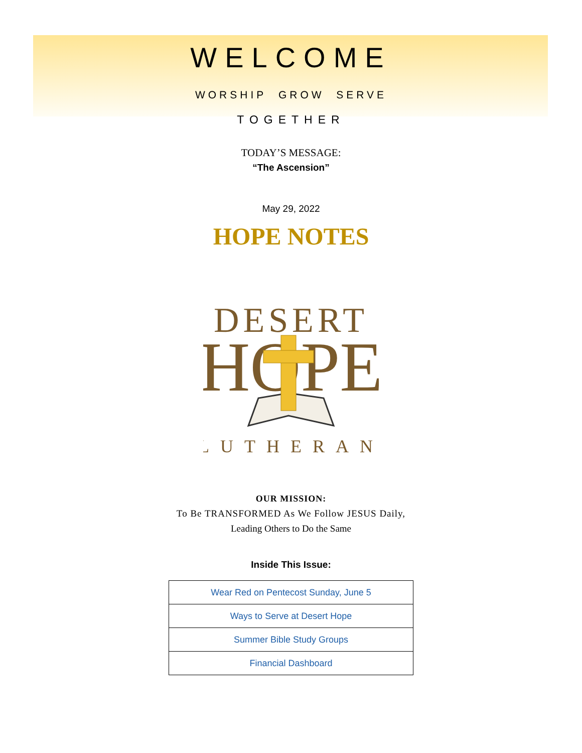WELCOME
WORSHIP GROW SERVE
TOGETHER
TODAY’S MESSAGE:
“The Ascension”
May 29, 2022
HOPE NOTES
DESERT
HOPE
LUTHERAN
OUR MISSION:
To Be TRANSFORMED As We Follow JESUS Daily,
Leading Others to Do the Same
Inside This Issue:
| Wear Red on Pentecost Sunday, June 5 |
| Ways to Serve at Desert Hope |
| Summer Bible Study Groups |
| Financial Dashboard |